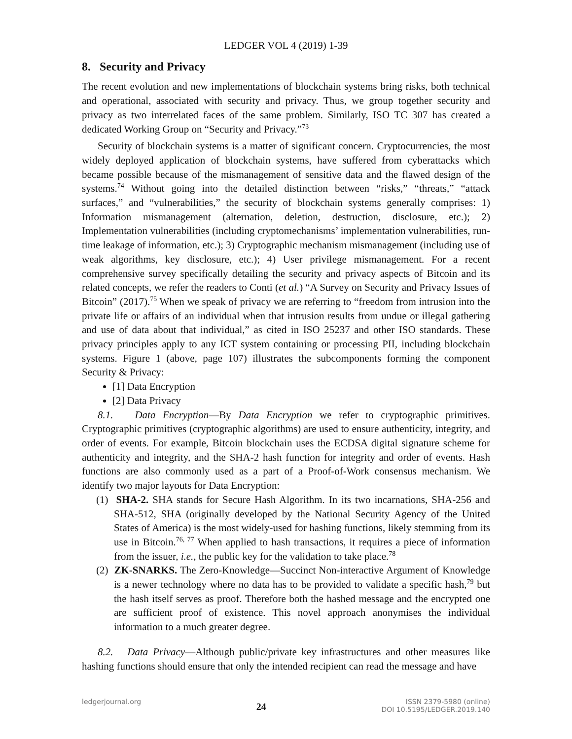LEDGER VOL 4 (2019) 1-39
8. Security and Privacy
The recent evolution and new implementations of blockchain systems bring risks, both technical and operational, associated with security and privacy. Thus, we group together security and privacy as two interrelated faces of the same problem. Similarly, ISO TC 307 has created a dedicated Working Group on “Security and Privacy.”<sup>73</sup>
Security of blockchain systems is a matter of significant concern. Cryptocurrencies, the most widely deployed application of blockchain systems, have suffered from cyberattacks which became possible because of the mismanagement of sensitive data and the flawed design of the systems.<sup>74</sup> Without going into the detailed distinction between “risks,” “threats,” “attack surfaces,” and “vulnerabilities,” the security of blockchain systems generally comprises: 1) Information mismanagement (alternation, deletion, destruction, disclosure, etc.); 2) Implementation vulnerabilities (including cryptomechanisms’ implementation vulnerabilities, run-time leakage of information, etc.); 3) Cryptographic mechanism mismanagement (including use of weak algorithms, key disclosure, etc.); 4) User privilege mismanagement. For a recent comprehensive survey specifically detailing the security and privacy aspects of Bitcoin and its related concepts, we refer the readers to Conti (et al.) “A Survey on Security and Privacy Issues of Bitcoin” (2017).<sup>75</sup> When we speak of privacy we are referring to “freedom from intrusion into the private life or affairs of an individual when that intrusion results from undue or illegal gathering and use of data about that individual,” as cited in ISO 25237 and other ISO standards. These privacy principles apply to any ICT system containing or processing PII, including blockchain systems. Figure 1 (above, page 107) illustrates the subcomponents forming the component Security & Privacy:
[1] Data Encryption
[2] Data Privacy
8.1. Data Encryption—By Data Encryption we refer to cryptographic primitives. Cryptographic primitives (cryptographic algorithms) are used to ensure authenticity, integrity, and order of events. For example, Bitcoin blockchain uses the ECDSA digital signature scheme for authenticity and integrity, and the SHA-2 hash function for integrity and order of events. Hash functions are also commonly used as a part of a Proof-of-Work consensus mechanism. We identify two major layouts for Data Encryption:
(1) SHA-2. SHA stands for Secure Hash Algorithm. In its two incarnations, SHA-256 and SHA-512, SHA (originally developed by the National Security Agency of the United States of America) is the most widely-used for hashing functions, likely stemming from its use in Bitcoin.<sup>76, 77</sup> When applied to hash transactions, it requires a piece of information from the issuer, i.e., the public key for the validation to take place.<sup>78</sup>
(2) ZK-SNARKS. The Zero-Knowledge—Succinct Non-interactive Argument of Knowledge is a newer technology where no data has to be provided to validate a specific hash,<sup>79</sup> but the hash itself serves as proof. Therefore both the hashed message and the encrypted one are sufficient proof of existence. This novel approach anonymises the individual information to a much greater degree.
8.2. Data Privacy—Although public/private key infrastructures and other measures like hashing functions should ensure that only the intended recipient can read the message and have
ledgerjournal.org
24
ISSN 2379-5980 (online)
DOI 10.5195/LEDGER.2019.140